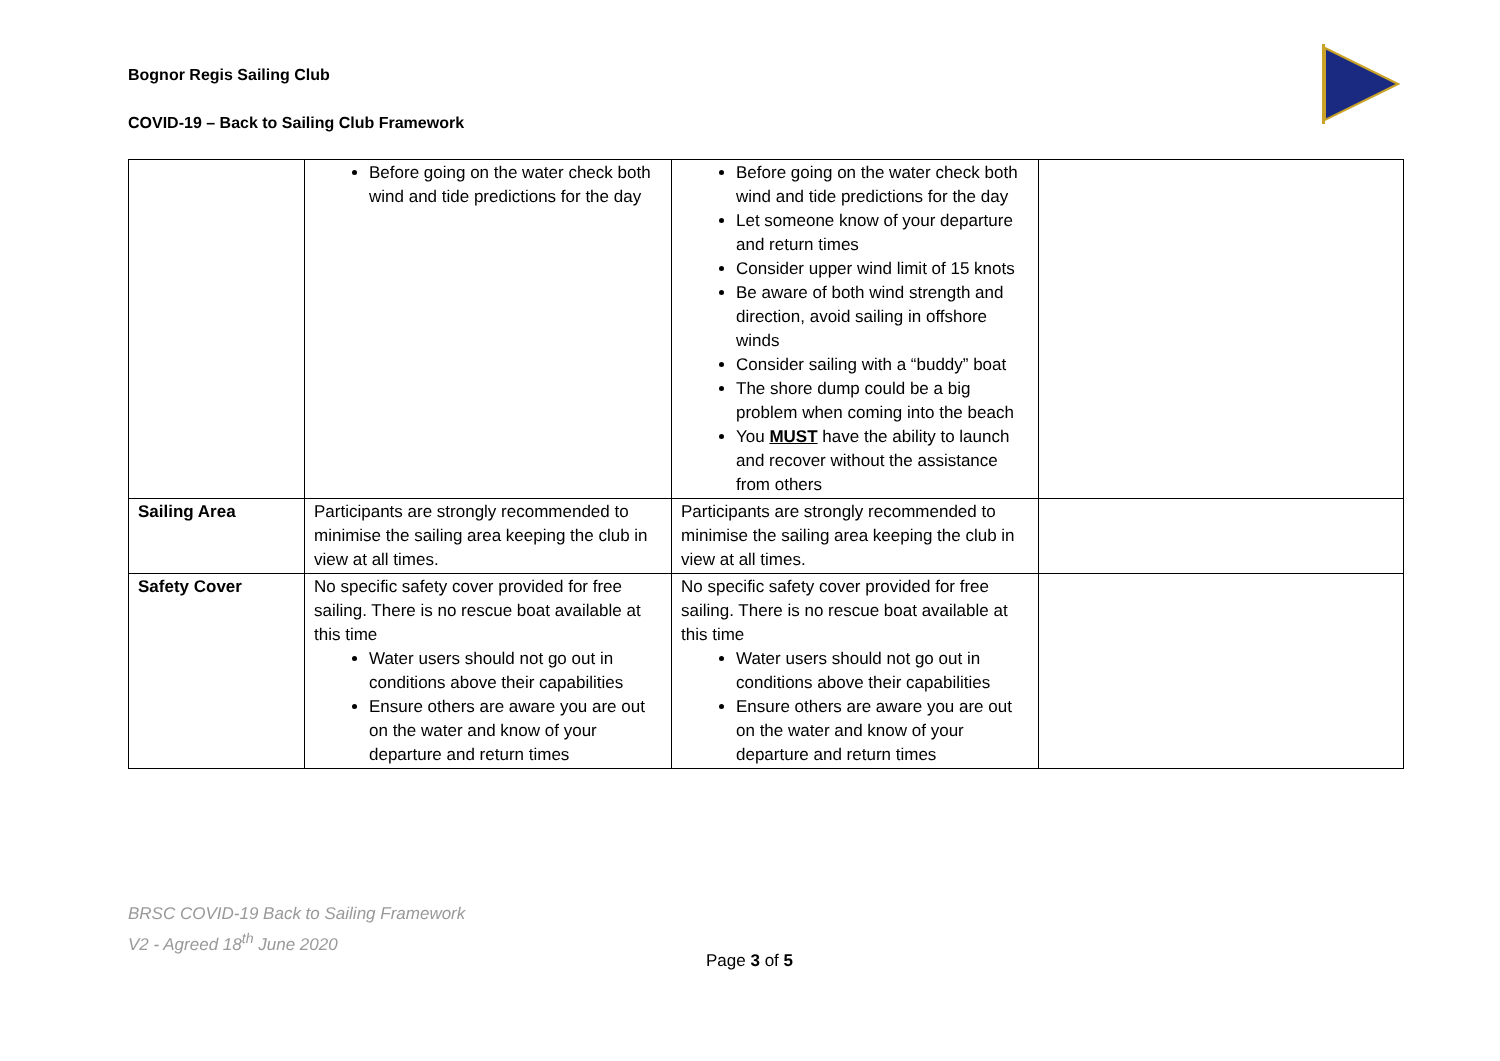Bognor Regis Sailing Club
COVID-19 – Back to Sailing Club Framework
| | Before going on the water check both wind and tide predictions for the day | Before going on the water check both wind and tide predictions for the day Let someone know of your departure and return times Consider upper wind limit of 15 knots Be aware of both wind strength and direction, avoid sailing in offshore winds Consider sailing with a “buddy” boat The shore dump could be a big problem when coming into the beach You MUST have the ability to launch and recover without the assistance from others | |
| Sailing Area | Participants are strongly recommended to minimise the sailing area keeping the club in view at all times. | Participants are strongly recommended to minimise the sailing area keeping the club in view at all times. | |
| Safety Cover | No specific safety cover provided for free sailing. There is no rescue boat available at this time Water users should not go out in conditions above their capabilities Ensure others are aware you are out on the water and know of your departure and return times | No specific safety cover provided for free sailing. There is no rescue boat available at this time Water users should not go out in conditions above their capabilities Ensure others are aware you are out on the water and know of your departure and return times | |
BRSC COVID-19 Back to Sailing Framework
V2 - Agreed 18<sup>th</sup> June 2020
Page 3 of 5